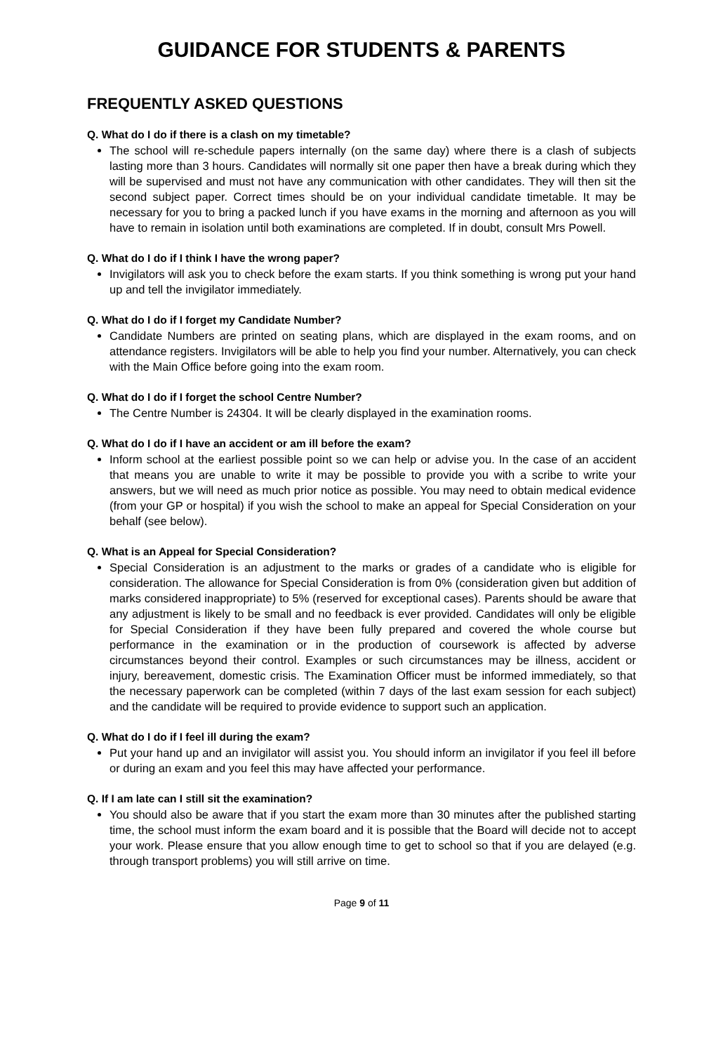GUIDANCE FOR STUDENTS & PARENTS
FREQUENTLY ASKED QUESTIONS
Q. What do I do if there is a clash on my timetable?
The school will re-schedule papers internally (on the same day) where there is a clash of subjects lasting more than 3 hours. Candidates will normally sit one paper then have a break during which they will be supervised and must not have any communication with other candidates. They will then sit the second subject paper. Correct times should be on your individual candidate timetable. It may be necessary for you to bring a packed lunch if you have exams in the morning and afternoon as you will have to remain in isolation until both examinations are completed. If in doubt, consult Mrs Powell.
Q. What do I do if I think I have the wrong paper?
Invigilators will ask you to check before the exam starts. If you think something is wrong put your hand up and tell the invigilator immediately.
Q. What do I do if I forget my Candidate Number?
Candidate Numbers are printed on seating plans, which are displayed in the exam rooms, and on attendance registers. Invigilators will be able to help you find your number. Alternatively, you can check with the Main Office before going into the exam room.
Q. What do I do if I forget the school Centre Number?
The Centre Number is 24304. It will be clearly displayed in the examination rooms.
Q. What do I do if I have an accident or am ill before the exam?
Inform school at the earliest possible point so we can help or advise you. In the case of an accident that means you are unable to write it may be possible to provide you with a scribe to write your answers, but we will need as much prior notice as possible. You may need to obtain medical evidence (from your GP or hospital) if you wish the school to make an appeal for Special Consideration on your behalf (see below).
Q. What is an Appeal for Special Consideration?
Special Consideration is an adjustment to the marks or grades of a candidate who is eligible for consideration. The allowance for Special Consideration is from 0% (consideration given but addition of marks considered inappropriate) to 5% (reserved for exceptional cases). Parents should be aware that any adjustment is likely to be small and no feedback is ever provided. Candidates will only be eligible for Special Consideration if they have been fully prepared and covered the whole course but performance in the examination or in the production of coursework is affected by adverse circumstances beyond their control. Examples or such circumstances may be illness, accident or injury, bereavement, domestic crisis. The Examination Officer must be informed immediately, so that the necessary paperwork can be completed (within 7 days of the last exam session for each subject) and the candidate will be required to provide evidence to support such an application.
Q. What do I do if I feel ill during the exam?
Put your hand up and an invigilator will assist you. You should inform an invigilator if you feel ill before or during an exam and you feel this may have affected your performance.
Q. If I am late can I still sit the examination?
You should also be aware that if you start the exam more than 30 minutes after the published starting time, the school must inform the exam board and it is possible that the Board will decide not to accept your work. Please ensure that you allow enough time to get to school so that if you are delayed (e.g. through transport problems) you will still arrive on time.
Page 9 of 11